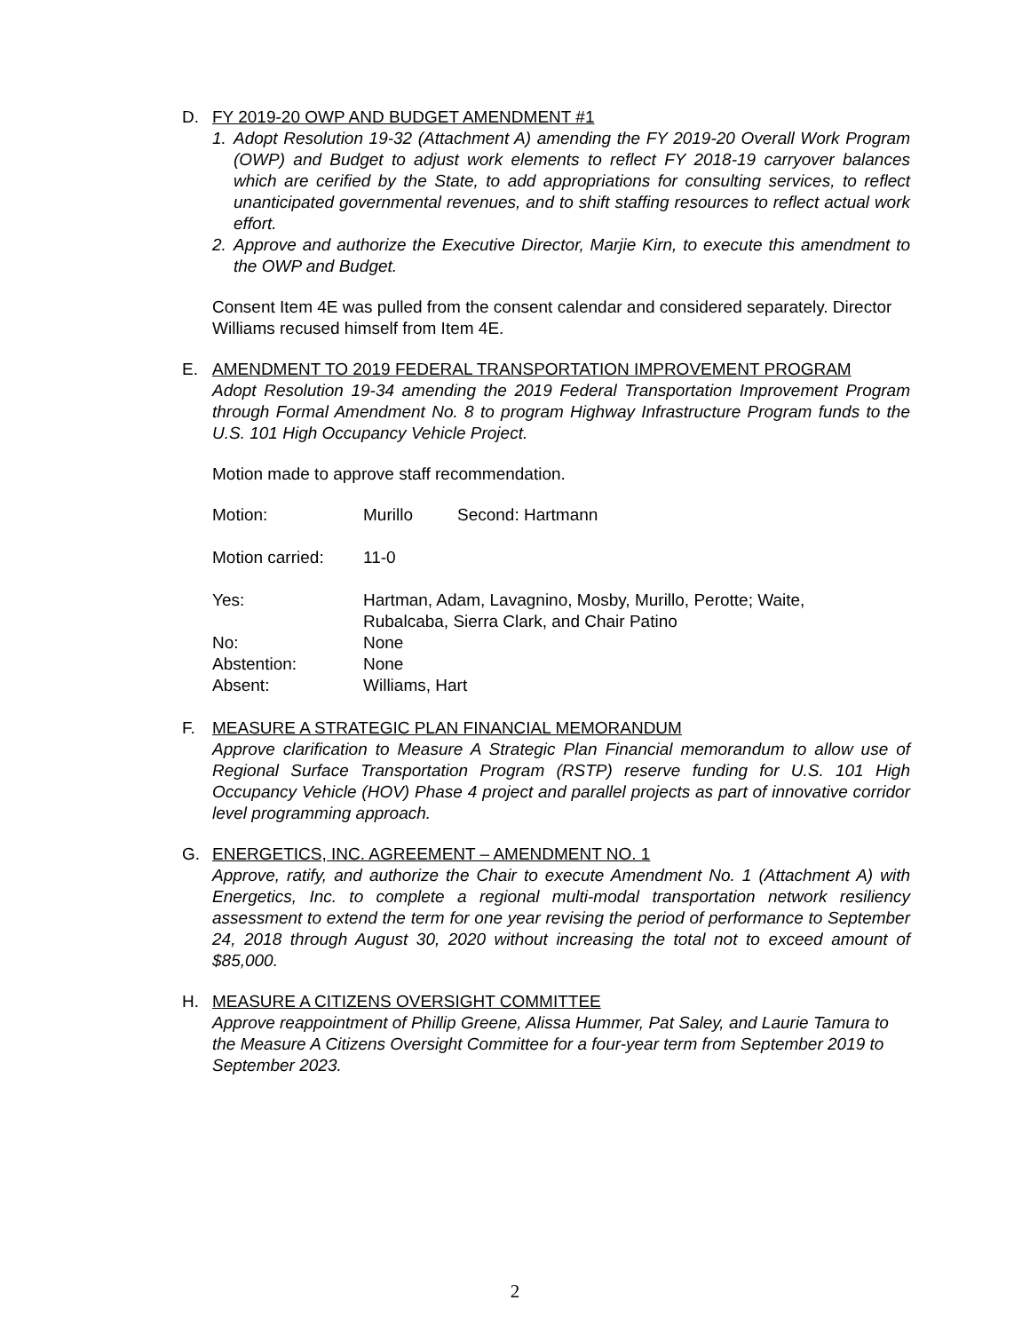D. FY 2019-20 OWP AND BUDGET AMENDMENT #1
1. Adopt Resolution 19-32 (Attachment A) amending the FY 2019-20 Overall Work Program (OWP) and Budget to adjust work elements to reflect FY 2018-19 carryover balances which are cerified by the State, to add appropriations for consulting services, to reflect unanticipated governmental revenues, and to shift staffing resources to reflect actual work effort.
2. Approve and authorize the Executive Director, Marjie Kirn, to execute this amendment to the OWP and Budget.
Consent Item 4E was pulled from the consent calendar and considered separately. Director Williams recused himself from Item 4E.
E. AMENDMENT TO 2019 FEDERAL TRANSPORTATION IMPROVEMENT PROGRAM
Adopt Resolution 19-34 amending the 2019 Federal Transportation Improvement Program through Formal Amendment No. 8 to program Highway Infrastructure Program funds to the U.S. 101 High Occupancy Vehicle Project.
Motion made to approve staff recommendation.
Motion: Murillo Second: Hartmann
Motion carried: 11-0
Yes: Hartman, Adam, Lavagnino, Mosby, Murillo, Perotte; Waite,
Rubalcaba, Sierra Clark, and Chair Patino
No: None
Abstention: None
Absent: Williams, Hart
F. MEASURE A STRATEGIC PLAN FINANCIAL MEMORANDUM
Approve clarification to Measure A Strategic Plan Financial memorandum to allow use of Regional Surface Transportation Program (RSTP) reserve funding for U.S. 101 High Occupancy Vehicle (HOV) Phase 4 project and parallel projects as part of innovative corridor level programming approach.
G. ENERGETICS, INC. AGREEMENT – AMENDMENT NO. 1
Approve, ratify, and authorize the Chair to execute Amendment No. 1 (Attachment A) with Energetics, Inc. to complete a regional multi-modal transportation network resiliency assessment to extend the term for one year revising the period of performance to September 24, 2018 through August 30, 2020 without increasing the total not to exceed amount of $85,000.
H. MEASURE A CITIZENS OVERSIGHT COMMITTEE
Approve reappointment of Phillip Greene, Alissa Hummer, Pat Saley, and Laurie Tamura to the Measure A Citizens Oversight Committee for a four-year term from September 2019 to September 2023.
2